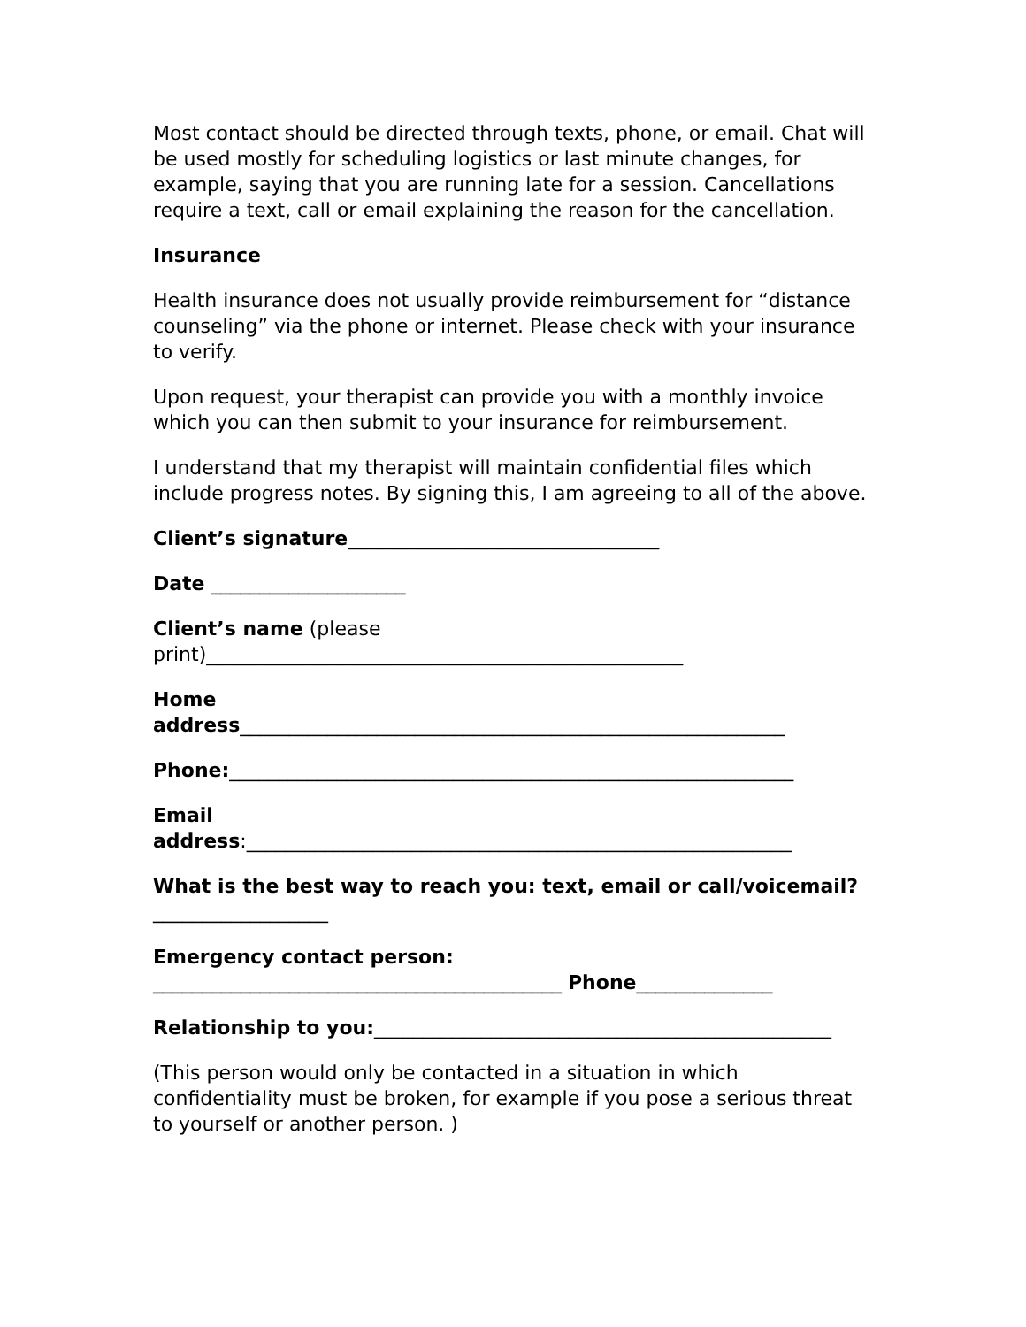Most contact should be directed through texts, phone, or email. Chat will be used mostly for scheduling logistics or last minute changes, for example, saying that you are running late for a session. Cancellations require a text, call or email explaining the reason for the cancellation.
Insurance
Health insurance does not usually provide reimbursement for “distance counseling” via the phone or internet. Please check with your insurance to verify.
Upon request, your therapist can provide you with a monthly invoice which you can then submit to your insurance for reimbursement.
I understand that my therapist will maintain confidential files which include progress notes. By signing this, I am agreeing to all of the above.
Client’s signature________________________________
Date ____________________
Client’s name (please
print)_________________________________________________
Home
address________________________________________________________
Phone:__________________________________________________________
Email
address:________________________________________________________
What is the best way to reach you: text, email or call/voicemail?
__________________
Emergency contact person:
__________________________________________ Phone______________
Relationship to you:_______________________________________________
(This person would only be contacted in a situation in which confidentiality must be broken, for example if you pose a serious threat to yourself or another person. )